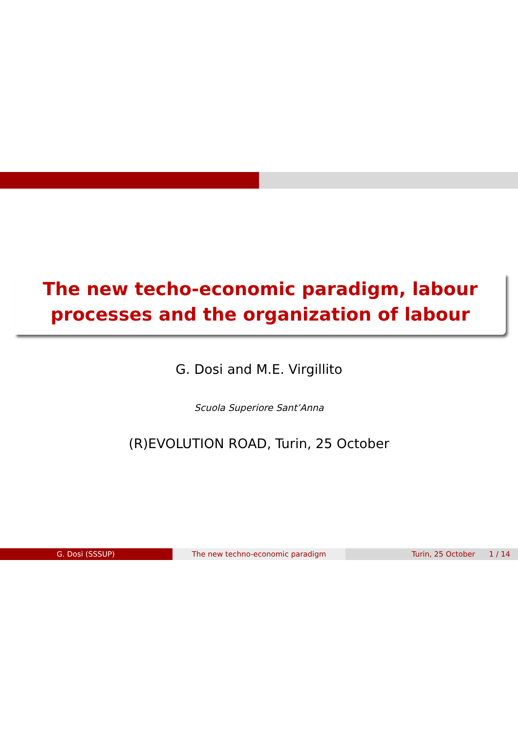The new techo-economic paradigm, labour
processes and the organization of labour
G. Dosi and M.E. Virgillito
Scuola Superiore Sant’Anna
(R)EVOLUTION ROAD, Turin, 25 October
G. Dosi (SSSUP) The new techno-economic paradigm Turin, 25 October 1 / 14